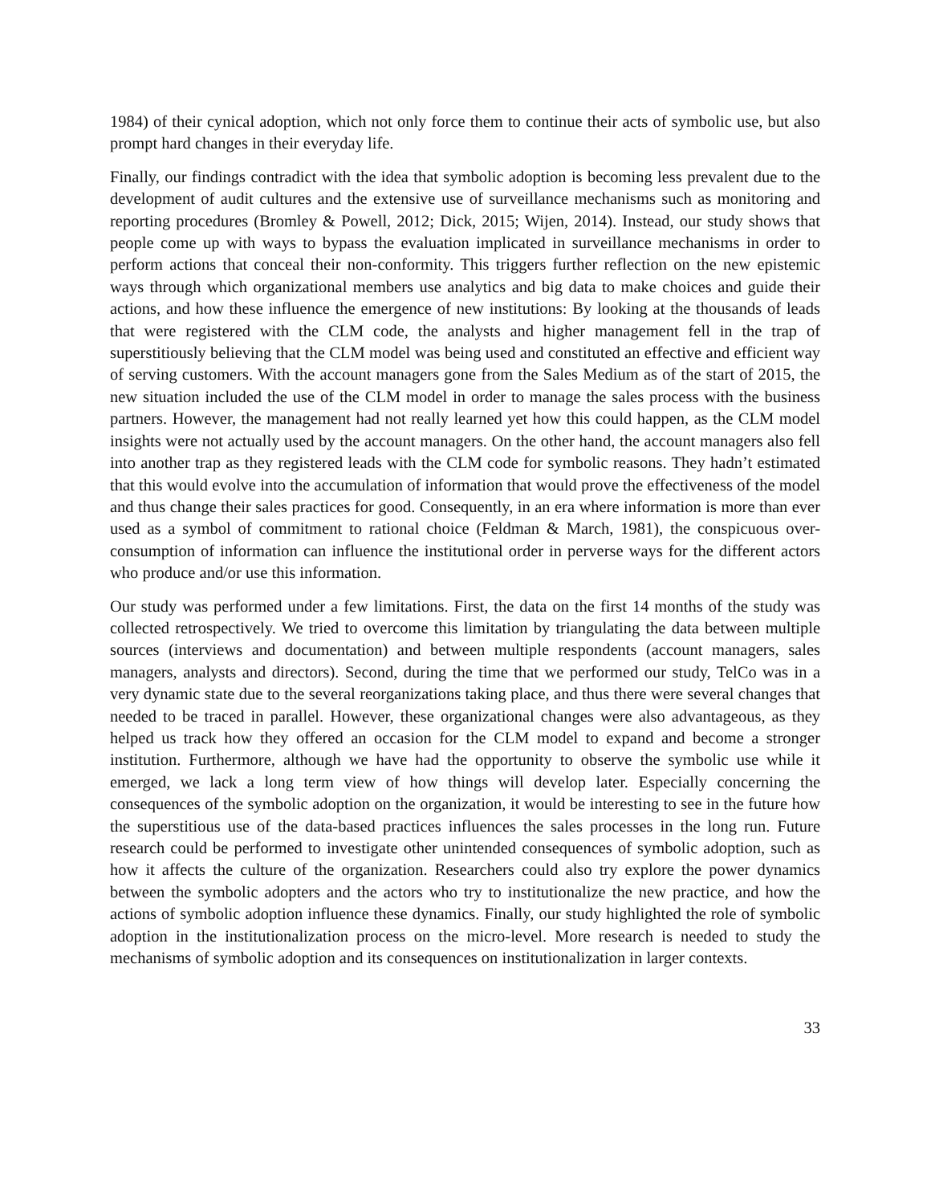1984) of their cynical adoption, which not only force them to continue their acts of symbolic use, but also prompt hard changes in their everyday life.
Finally, our findings contradict with the idea that symbolic adoption is becoming less prevalent due to the development of audit cultures and the extensive use of surveillance mechanisms such as monitoring and reporting procedures (Bromley & Powell, 2012; Dick, 2015; Wijen, 2014). Instead, our study shows that people come up with ways to bypass the evaluation implicated in surveillance mechanisms in order to perform actions that conceal their non-conformity. This triggers further reflection on the new epistemic ways through which organizational members use analytics and big data to make choices and guide their actions, and how these influence the emergence of new institutions: By looking at the thousands of leads that were registered with the CLM code, the analysts and higher management fell in the trap of superstitiously believing that the CLM model was being used and constituted an effective and efficient way of serving customers. With the account managers gone from the Sales Medium as of the start of 2015, the new situation included the use of the CLM model in order to manage the sales process with the business partners. However, the management had not really learned yet how this could happen, as the CLM model insights were not actually used by the account managers. On the other hand, the account managers also fell into another trap as they registered leads with the CLM code for symbolic reasons. They hadn’t estimated that this would evolve into the accumulation of information that would prove the effectiveness of the model and thus change their sales practices for good. Consequently, in an era where information is more than ever used as a symbol of commitment to rational choice (Feldman & March, 1981), the conspicuous over-consumption of information can influence the institutional order in perverse ways for the different actors who produce and/or use this information.
Our study was performed under a few limitations. First, the data on the first 14 months of the study was collected retrospectively. We tried to overcome this limitation by triangulating the data between multiple sources (interviews and documentation) and between multiple respondents (account managers, sales managers, analysts and directors). Second, during the time that we performed our study, TelCo was in a very dynamic state due to the several reorganizations taking place, and thus there were several changes that needed to be traced in parallel. However, these organizational changes were also advantageous, as they helped us track how they offered an occasion for the CLM model to expand and become a stronger institution. Furthermore, although we have had the opportunity to observe the symbolic use while it emerged, we lack a long term view of how things will develop later. Especially concerning the consequences of the symbolic adoption on the organization, it would be interesting to see in the future how the superstitious use of the data-based practices influences the sales processes in the long run. Future research could be performed to investigate other unintended consequences of symbolic adoption, such as how it affects the culture of the organization. Researchers could also try explore the power dynamics between the symbolic adopters and the actors who try to institutionalize the new practice, and how the actions of symbolic adoption influence these dynamics. Finally, our study highlighted the role of symbolic adoption in the institutionalization process on the micro-level. More research is needed to study the mechanisms of symbolic adoption and its consequences on institutionalization in larger contexts.
33